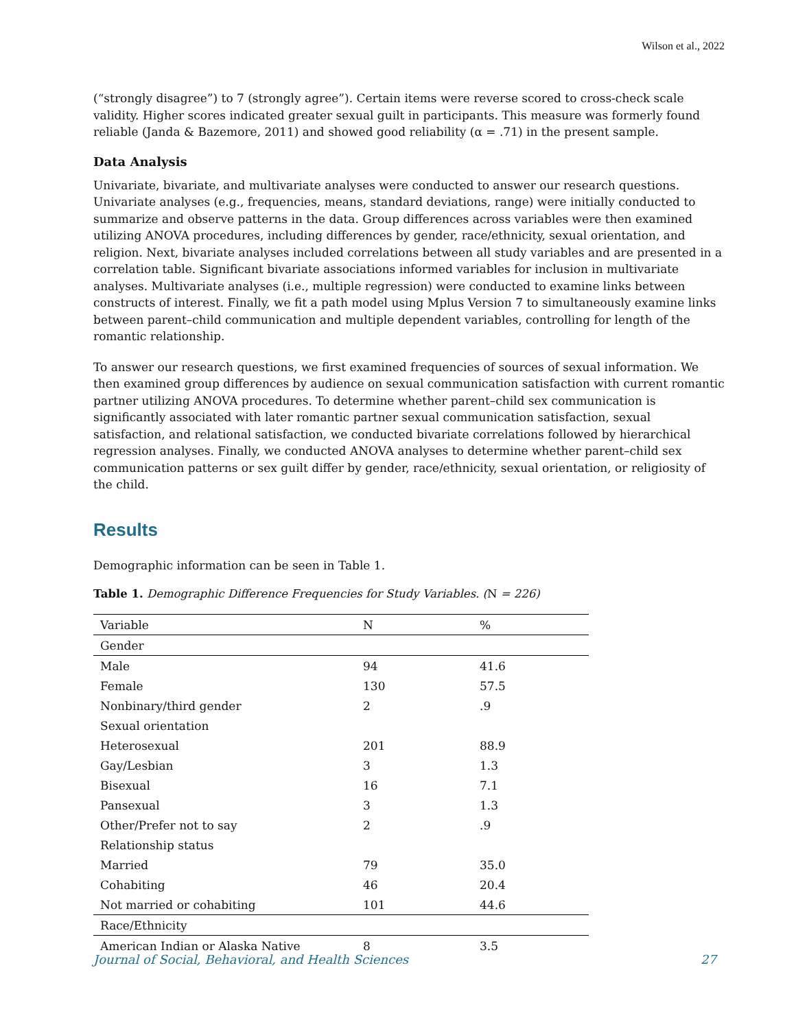Wilson et al., 2022
(“strongly disagree”) to 7 (strongly agree”). Certain items were reverse scored to cross-check scale validity. Higher scores indicated greater sexual guilt in participants. This measure was formerly found reliable (Janda & Bazemore, 2011) and showed good reliability (α = .71) in the present sample.
Data Analysis
Univariate, bivariate, and multivariate analyses were conducted to answer our research questions. Univariate analyses (e.g., frequencies, means, standard deviations, range) were initially conducted to summarize and observe patterns in the data. Group differences across variables were then examined utilizing ANOVA procedures, including differences by gender, race/ethnicity, sexual orientation, and religion. Next, bivariate analyses included correlations between all study variables and are presented in a correlation table. Significant bivariate associations informed variables for inclusion in multivariate analyses. Multivariate analyses (i.e., multiple regression) were conducted to examine links between constructs of interest. Finally, we fit a path model using Mplus Version 7 to simultaneously examine links between parent–child communication and multiple dependent variables, controlling for length of the romantic relationship.
To answer our research questions, we first examined frequencies of sources of sexual information. We then examined group differences by audience on sexual communication satisfaction with current romantic partner utilizing ANOVA procedures. To determine whether parent–child sex communication is significantly associated with later romantic partner sexual communication satisfaction, sexual satisfaction, and relational satisfaction, we conducted bivariate correlations followed by hierarchical regression analyses. Finally, we conducted ANOVA analyses to determine whether parent–child sex communication patterns or sex guilt differ by gender, race/ethnicity, sexual orientation, or religiosity of the child.
Results
Demographic information can be seen in Table 1.
Table 1. Demographic Difference Frequencies for Study Variables. (N = 226)
| Variable | N | % |
| --- | --- | --- |
| Gender | | |
| Male | 94 | 41.6 |
| Female | 130 | 57.5 |
| Nonbinary/third gender | 2 | .9 |
| Sexual orientation | | |
| Heterosexual | 201 | 88.9 |
| Gay/Lesbian | 3 | 1.3 |
| Bisexual | 16 | 7.1 |
| Pansexual | 3 | 1.3 |
| Other/Prefer not to say | 2 | .9 |
| Relationship status | | |
| Married | 79 | 35.0 |
| Cohabiting | 46 | 20.4 |
| Not married or cohabiting | 101 | 44.6 |
| Race/Ethnicity | | |
| American Indian or Alaska Native | 8 | 3.5 |
Journal of Social, Behavioral, and Health Sciences 27